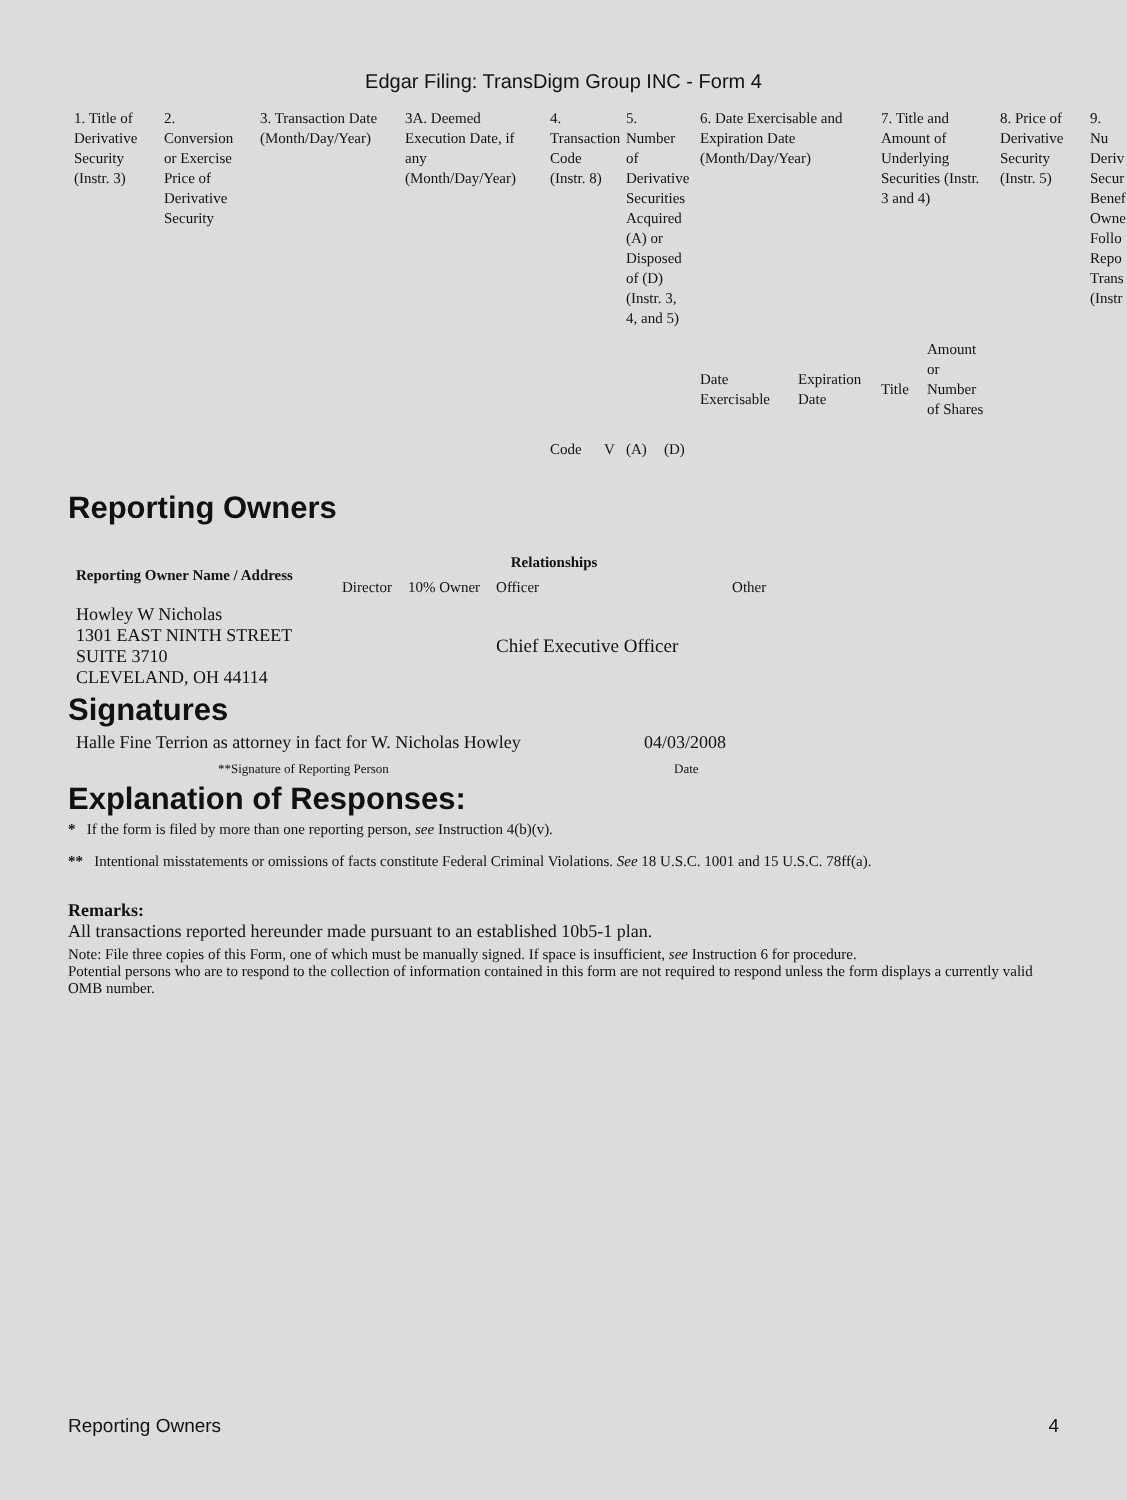Edgar Filing: TransDigm Group INC - Form 4
| 1. Title of Derivative Security (Instr. 3) | 2. Conversion or Exercise Price of Derivative Security | 3. Transaction Date (Month/Day/Year) | 3A. Deemed Execution Date, if any (Month/Day/Year) | 4. Transaction Code (Instr. 8) | | 5. Number of Derivative Securities Acquired (A) or Disposed of (D) (Instr. 3, 4, and 5) | | 6. Date Exercisable and Expiration Date (Month/Day/Year) | | 7. Title and Amount of Underlying Securities (Instr. 3 and 4) | | 8. Price of Derivative Security (Instr. 5) | 9. Nu Deriv Secur Benef Owne Follo Repo Trans (Instr |
| --- | --- | --- | --- | --- | --- | --- | --- | --- | --- | --- | --- | --- | --- |
| | | | | Code | V | (A) | (D) | Date Exercisable | Expiration Date | Title | Amount or Number of Shares | | |
Reporting Owners
| Reporting Owner Name / Address | Relationships | | | |
| --- | --- | --- | --- | --- |
| | Director | 10% Owner | Officer | Other |
| Howley W Nicholas 1301 EAST NINTH STREET SUITE 3710 CLEVELAND, OH 44114 | | | Chief Executive Officer | |
Signatures
| Halle Fine Terrion as attorney in fact for W. Nicholas Howley | 04/03/2008 |
| **Signature of Reporting Person | Date |
Explanation of Responses:
* If the form is filed by more than one reporting person, see Instruction 4(b)(v).
** Intentional misstatements or omissions of facts constitute Federal Criminal Violations. See 18 U.S.C. 1001 and 15 U.S.C. 78ff(a).
Remarks:
All transactions reported hereunder made pursuant to an established 10b5-1 plan.
Note: File three copies of this Form, one of which must be manually signed. If space is insufficient, see Instruction 6 for procedure.
Potential persons who are to respond to the collection of information contained in this form are not required to respond unless the form displays a currently valid OMB number.
Reporting Owners 4